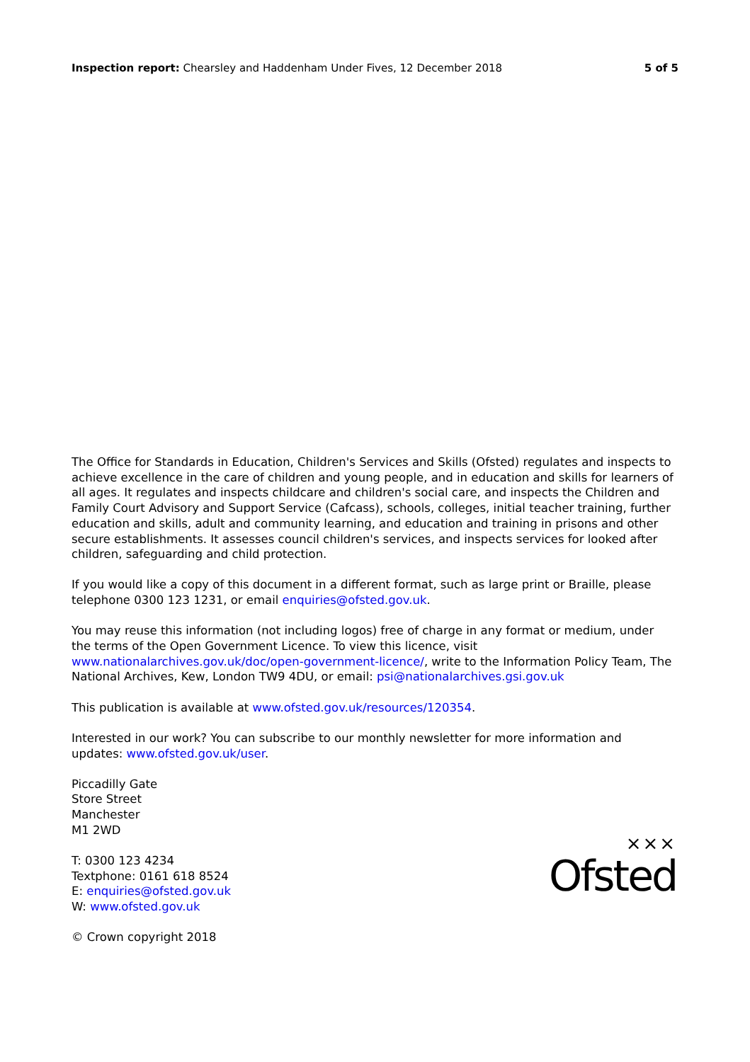Inspection report: Chearsley and Haddenham Under Fives, 12 December 2018
5 of 5
The Office for Standards in Education, Children's Services and Skills (Ofsted) regulates and inspects to achieve excellence in the care of children and young people, and in education and skills for learners of all ages. It regulates and inspects childcare and children's social care, and inspects the Children and Family Court Advisory and Support Service (Cafcass), schools, colleges, initial teacher training, further education and skills, adult and community learning, and education and training in prisons and other secure establishments. It assesses council children's services, and inspects services for looked after children, safeguarding and child protection.
If you would like a copy of this document in a different format, such as large print or Braille, please telephone 0300 123 1231, or email enquiries@ofsted.gov.uk.
You may reuse this information (not including logos) free of charge in any format or medium, under the terms of the Open Government Licence. To view this licence, visit www.nationalarchives.gov.uk/doc/open-government-licence/, write to the Information Policy Team, The National Archives, Kew, London TW9 4DU, or email: psi@nationalarchives.gsi.gov.uk
This publication is available at www.ofsted.gov.uk/resources/120354.
Interested in our work? You can subscribe to our monthly newsletter for more information and updates: www.ofsted.gov.uk/user.
Piccadilly Gate
Store Street
Manchester
M1 2WD
T: 0300 123 4234
Textphone: 0161 618 8524
E: enquiries@ofsted.gov.uk
W: www.ofsted.gov.uk
© Crown copyright 2018
×××
Ofsted